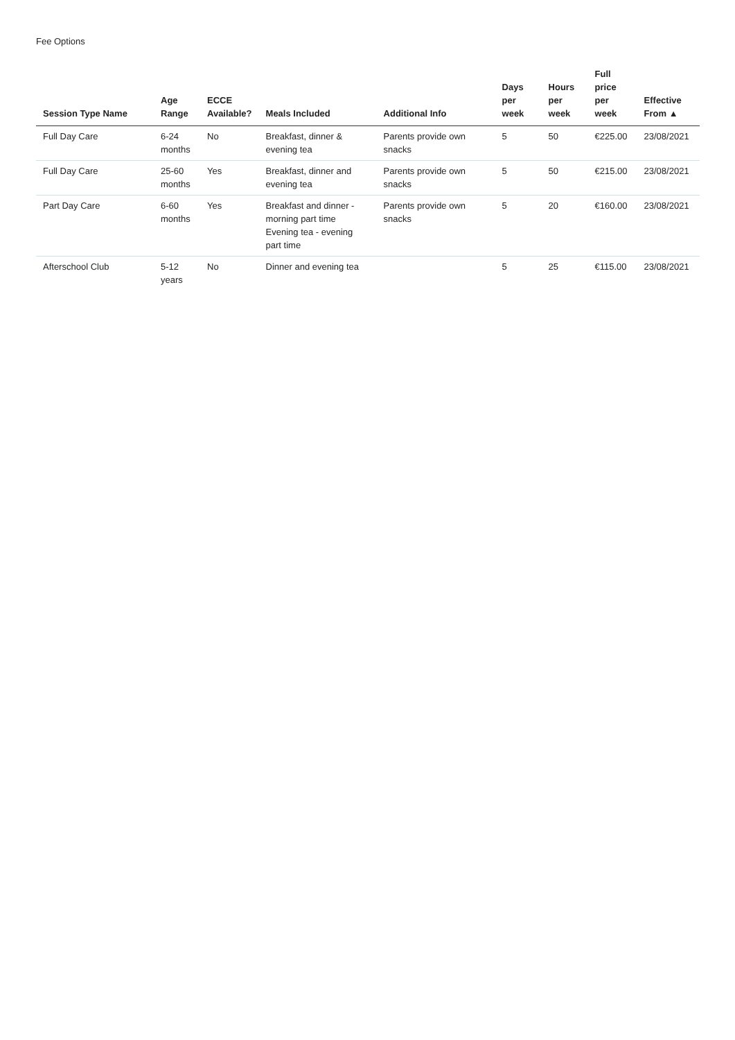Fee Options
| Session Type Name | Age Range | ECCE Available? | Meals Included | Additional Info | Days per week | Hours per week | Full price per week | Effective From ▲ |
| --- | --- | --- | --- | --- | --- | --- | --- | --- |
| Full Day Care | 6-24 months | No | Breakfast, dinner & evening tea | Parents provide own snacks | 5 | 50 | €225.00 | 23/08/2021 |
| Full Day Care | 25-60 months | Yes | Breakfast, dinner and evening tea | Parents provide own snacks | 5 | 50 | €215.00 | 23/08/2021 |
| Part Day Care | 6-60 months | Yes | Breakfast and dinner - morning part time Evening tea - evening part time | Parents provide own snacks | 5 | 20 | €160.00 | 23/08/2021 |
| Afterschool Club | 5-12 years | No | Dinner and evening tea | | 5 | 25 | €115.00 | 23/08/2021 |